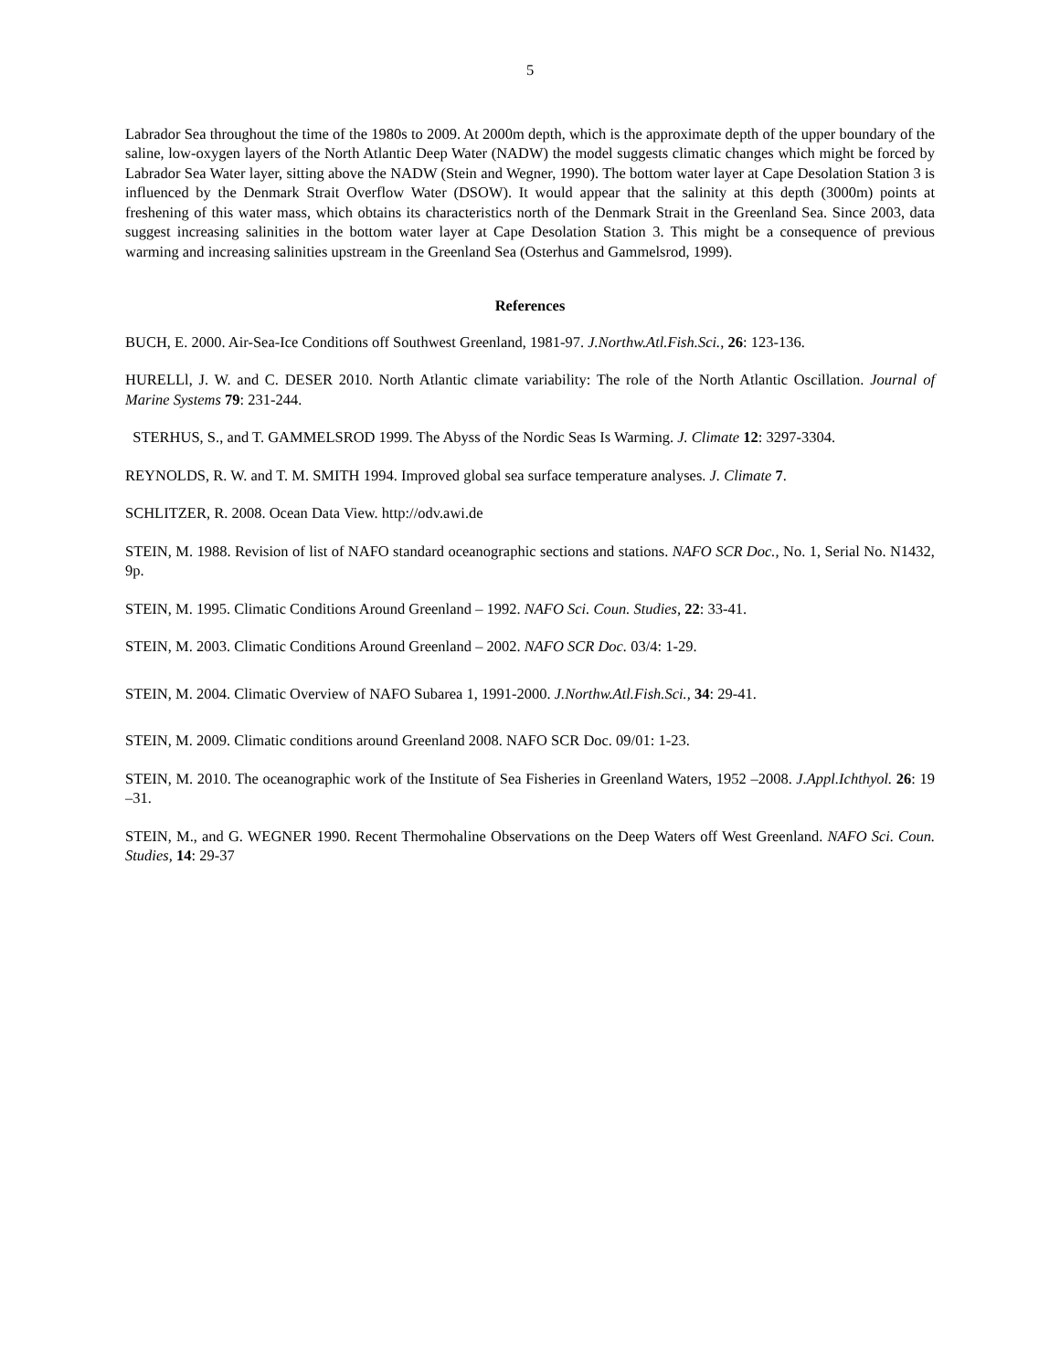5
Labrador Sea throughout the time of the 1980s to 2009. At 2000m depth, which is the approximate depth of the upper boundary of the saline, low-oxygen layers of the North Atlantic Deep Water (NADW) the model suggests climatic changes which might be forced by Labrador Sea Water layer, sitting above the NADW (Stein and Wegner, 1990). The bottom water layer at Cape Desolation Station 3 is influenced by the Denmark Strait Overflow Water (DSOW). It would appear that the salinity at this depth (3000m) points at freshening of this water mass, which obtains its characteristics north of the Denmark Strait in the Greenland Sea. Since 2003, data suggest increasing salinities in the bottom water layer at Cape Desolation Station 3. This might be a consequence of previous warming and increasing salinities upstream in the Greenland Sea (Osterhus and Gammelsrod, 1999).
References
BUCH, E. 2000. Air-Sea-Ice Conditions off Southwest Greenland, 1981-97. J.Northw.Atl.Fish.Sci., 26: 123-136.
HURELLl, J. W. and C. DESER 2010. North Atlantic climate variability: The role of the North Atlantic Oscillation. Journal of Marine Systems 79: 231-244.
STERHUS, S., and T. GAMMELSROD 1999. The Abyss of the Nordic Seas Is Warming. J. Climate 12: 3297-3304.
REYNOLDS, R. W. and T. M. SMITH 1994. Improved global sea surface temperature analyses. J. Climate 7.
SCHLITZER, R. 2008. Ocean Data View. http://odv.awi.de
STEIN, M. 1988. Revision of list of NAFO standard oceanographic sections and stations. NAFO SCR Doc., No. 1, Serial No. N1432, 9p.
STEIN, M. 1995. Climatic Conditions Around Greenland – 1992. NAFO Sci. Coun. Studies, 22: 33-41.
STEIN, M. 2003. Climatic Conditions Around Greenland – 2002. NAFO SCR Doc. 03/4: 1-29.
STEIN, M. 2004. Climatic Overview of NAFO Subarea 1, 1991-2000. J.Northw.Atl.Fish.Sci., 34: 29-41.
STEIN, M. 2009. Climatic conditions around Greenland 2008. NAFO SCR Doc. 09/01: 1-23.
STEIN, M. 2010. The oceanographic work of the Institute of Sea Fisheries in Greenland Waters, 1952 –2008. J.Appl.Ichthyol. 26: 19 –31.
STEIN, M., and G. WEGNER 1990. Recent Thermohaline Observations on the Deep Waters off West Greenland. NAFO Sci. Coun. Studies, 14: 29-37